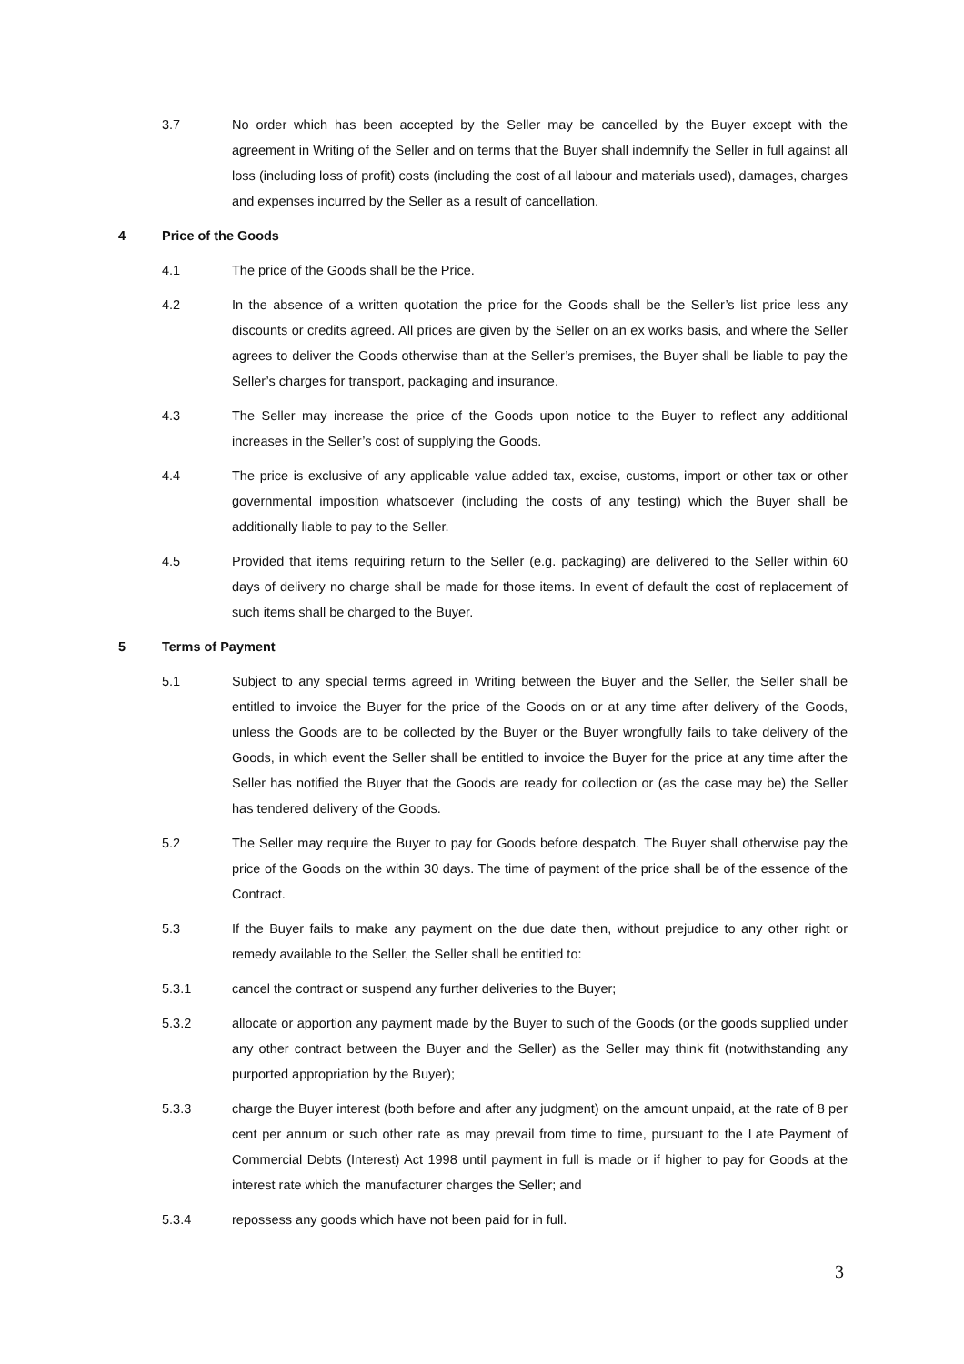3.7 No order which has been accepted by the Seller may be cancelled by the Buyer except with the agreement in Writing of the Seller and on terms that the Buyer shall indemnify the Seller in full against all loss (including loss of profit) costs (including the cost of all labour and materials used), damages, charges and expenses incurred by the Seller as a result of cancellation.
4 Price of the Goods
4.1 The price of the Goods shall be the Price.
4.2 In the absence of a written quotation the price for the Goods shall be the Seller’s list price less any discounts or credits agreed. All prices are given by the Seller on an ex works basis, and where the Seller agrees to deliver the Goods otherwise than at the Seller’s premises, the Buyer shall be liable to pay the Seller’s charges for transport, packaging and insurance.
4.3 The Seller may increase the price of the Goods upon notice to the Buyer to reflect any additional increases in the Seller’s cost of supplying the Goods.
4.4 The price is exclusive of any applicable value added tax, excise, customs, import or other tax or other governmental imposition whatsoever (including the costs of any testing) which the Buyer shall be additionally liable to pay to the Seller.
4.5 Provided that items requiring return to the Seller (e.g. packaging) are delivered to the Seller within 60 days of delivery no charge shall be made for those items. In event of default the cost of replacement of such items shall be charged to the Buyer.
5 Terms of Payment
5.1 Subject to any special terms agreed in Writing between the Buyer and the Seller, the Seller shall be entitled to invoice the Buyer for the price of the Goods on or at any time after delivery of the Goods, unless the Goods are to be collected by the Buyer or the Buyer wrongfully fails to take delivery of the Goods, in which event the Seller shall be entitled to invoice the Buyer for the price at any time after the Seller has notified the Buyer that the Goods are ready for collection or (as the case may be) the Seller has tendered delivery of the Goods.
5.2 The Seller may require the Buyer to pay for Goods before despatch. The Buyer shall otherwise pay the price of the Goods on the within 30 days. The time of payment of the price shall be of the essence of the Contract.
5.3 If the Buyer fails to make any payment on the due date then, without prejudice to any other right or remedy available to the Seller, the Seller shall be entitled to:
5.3.1 cancel the contract or suspend any further deliveries to the Buyer;
5.3.2 allocate or apportion any payment made by the Buyer to such of the Goods (or the goods supplied under any other contract between the Buyer and the Seller) as the Seller may think fit (notwithstanding any purported appropriation by the Buyer);
5.3.3 charge the Buyer interest (both before and after any judgment) on the amount unpaid, at the rate of 8 per cent per annum or such other rate as may prevail from time to time, pursuant to the Late Payment of Commercial Debts (Interest) Act 1998 until payment in full is made or if higher to pay for Goods at the interest rate which the manufacturer charges the Seller; and
5.3.4 repossess any goods which have not been paid for in full.
3